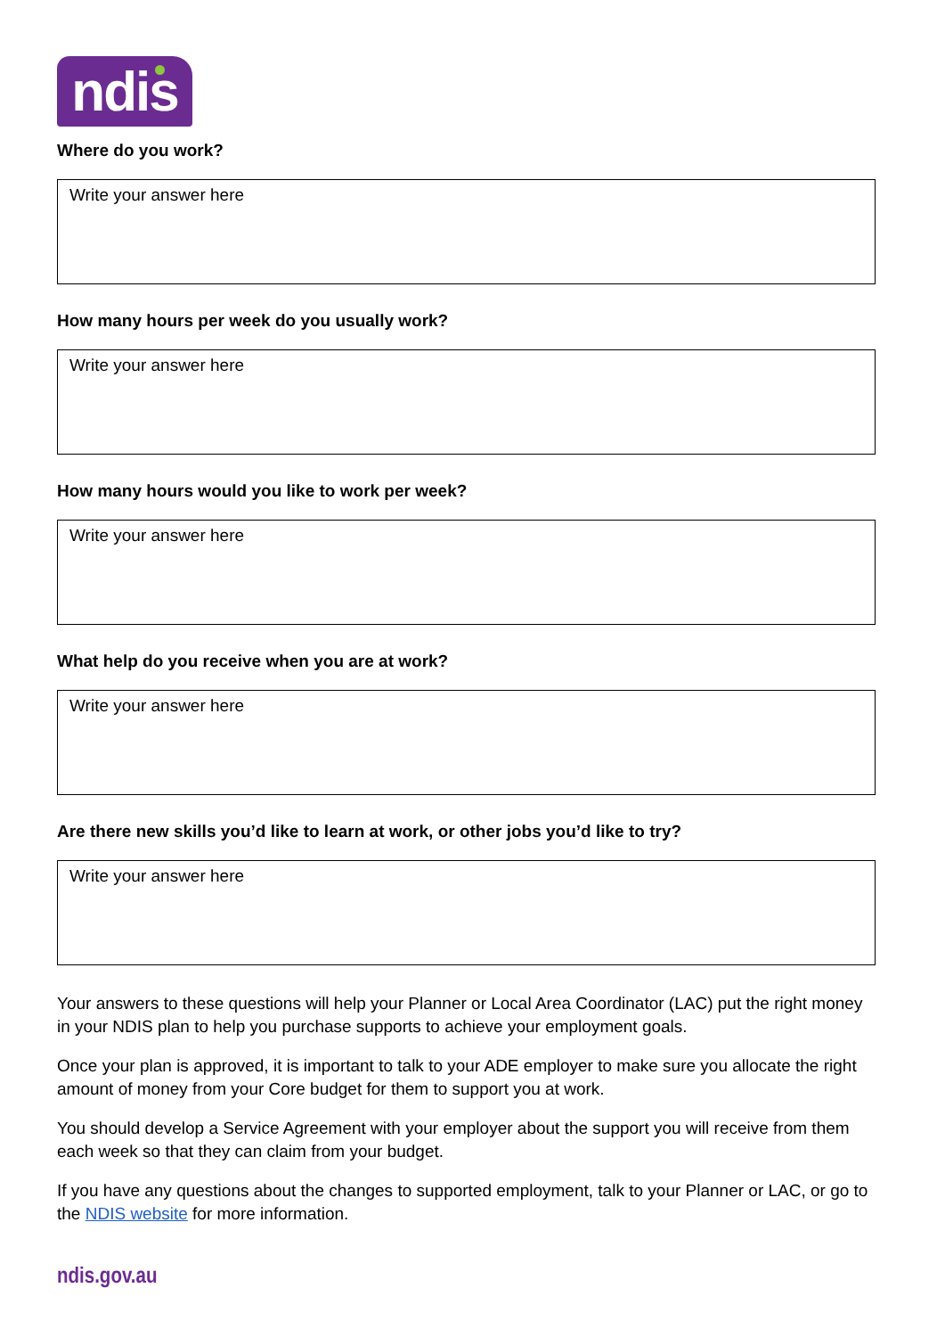ndis
Where do you work?
Write your answer here
How many hours per week do you usually work?
Write your answer here
How many hours would you like to work per week?
Write your answer here
What help do you receive when you are at work?
Write your answer here
Are there new skills you’d like to learn at work, or other jobs you’d like to try?
Write your answer here
Your answers to these questions will help your Planner or Local Area Coordinator (LAC) put the right money in your NDIS plan to help you purchase supports to achieve your employment goals.
Once your plan is approved, it is important to talk to your ADE employer to make sure you allocate the right amount of money from your Core budget for them to support you at work.
You should develop a Service Agreement with your employer about the support you will receive from them each week so that they can claim from your budget.
If you have any questions about the changes to supported employment, talk to your Planner or LAC, or go to the NDIS website for more information.
ndis.gov.au